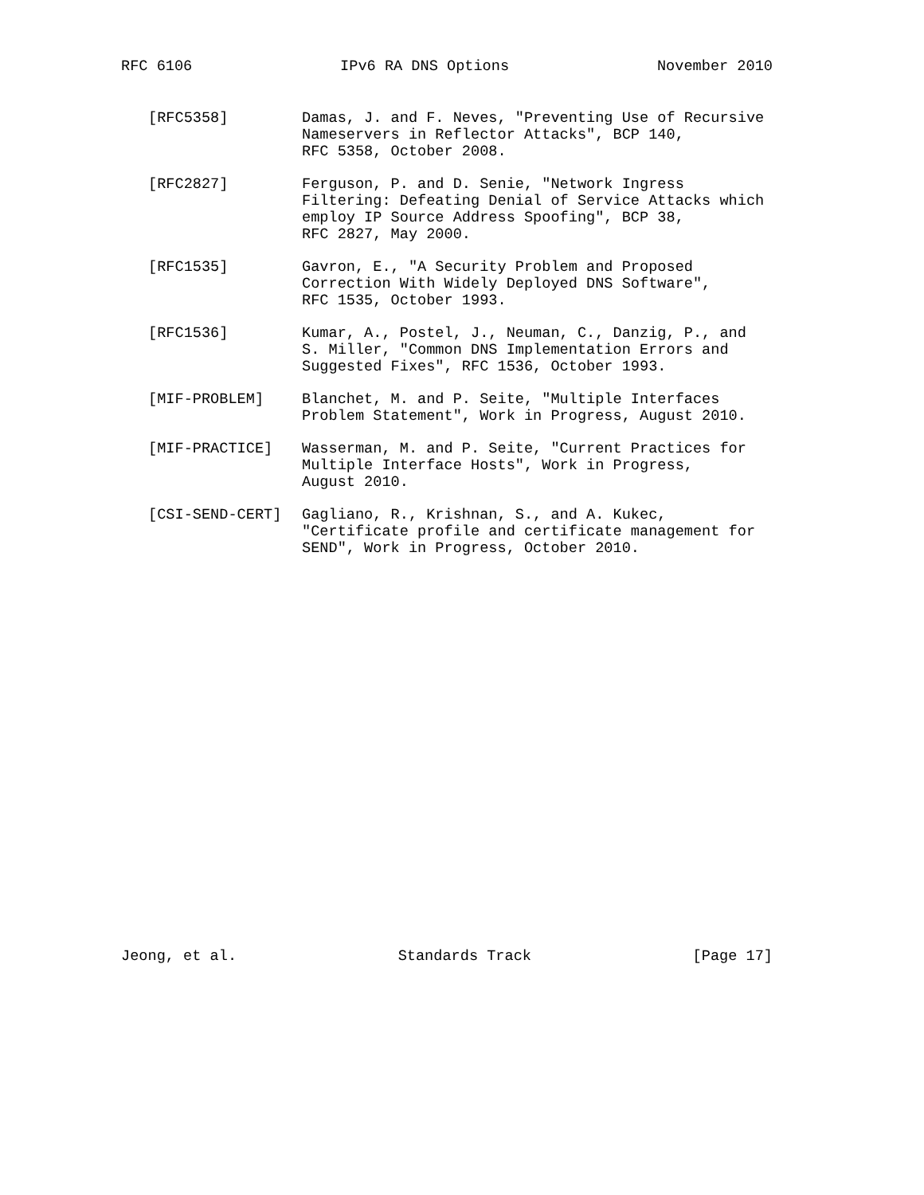RFC 6106 IPv6 RA DNS Options November 2010
[RFC5358] Damas, J. and F. Neves, "Preventing Use of Recursive Nameservers in Reflector Attacks", BCP 140, RFC 5358, October 2008.
[RFC2827] Ferguson, P. and D. Senie, "Network Ingress Filtering: Defeating Denial of Service Attacks which employ IP Source Address Spoofing", BCP 38, RFC 2827, May 2000.
[RFC1535] Gavron, E., "A Security Problem and Proposed Correction With Widely Deployed DNS Software", RFC 1535, October 1993.
[RFC1536] Kumar, A., Postel, J., Neuman, C., Danzig, P., and S. Miller, "Common DNS Implementation Errors and Suggested Fixes", RFC 1536, October 1993.
[MIF-PROBLEM] Blanchet, M. and P. Seite, "Multiple Interfaces Problem Statement", Work in Progress, August 2010.
[MIF-PRACTICE] Wasserman, M. and P. Seite, "Current Practices for Multiple Interface Hosts", Work in Progress, August 2010.
[CSI-SEND-CERT] Gagliano, R., Krishnan, S., and A. Kukec, "Certificate profile and certificate management for SEND", Work in Progress, October 2010.
Jeong, et al. Standards Track [Page 17]